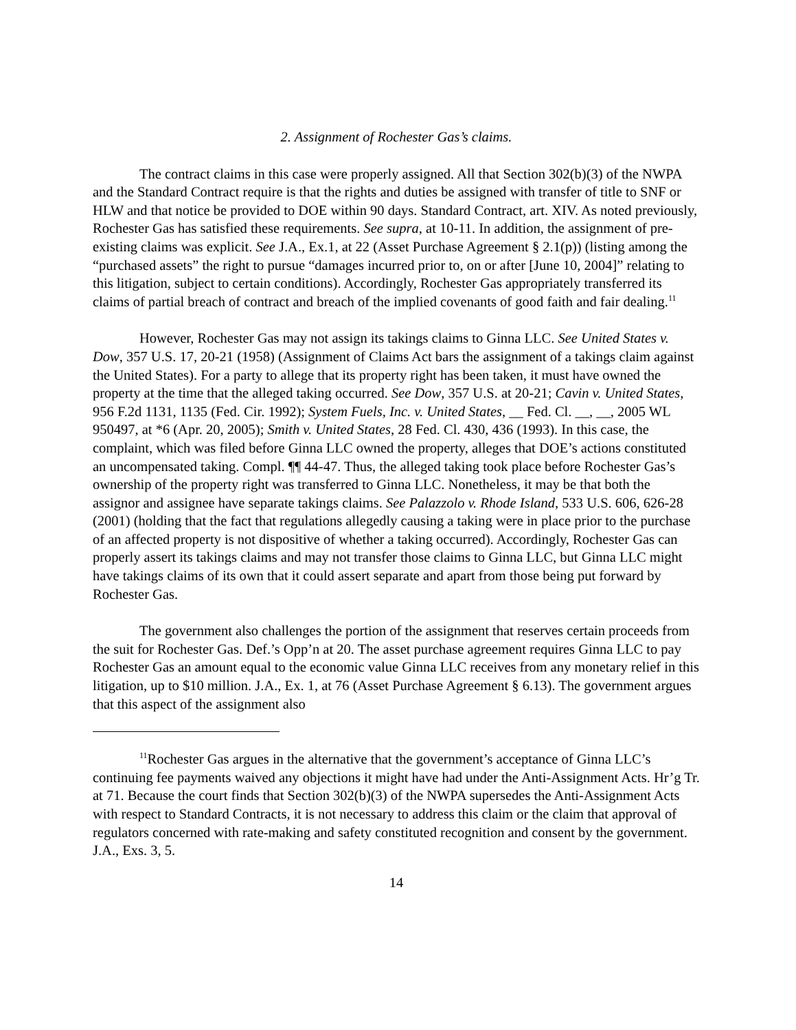2. Assignment of Rochester Gas’s claims.
The contract claims in this case were properly assigned. All that Section 302(b)(3) of the NWPA and the Standard Contract require is that the rights and duties be assigned with transfer of title to SNF or HLW and that notice be provided to DOE within 90 days. Standard Contract, art. XIV. As noted previously, Rochester Gas has satisfied these requirements. See supra, at 10-11. In addition, the assignment of pre-existing claims was explicit. See J.A., Ex.1, at 22 (Asset Purchase Agreement § 2.1(p)) (listing among the “purchased assets” the right to pursue “damages incurred prior to, on or after [June 10, 2004]” relating to this litigation, subject to certain conditions). Accordingly, Rochester Gas appropriately transferred its claims of partial breach of contract and breach of the implied covenants of good faith and fair dealing.<sup>11</sup>
However, Rochester Gas may not assign its takings claims to Ginna LLC. See United States v. Dow, 357 U.S. 17, 20-21 (1958) (Assignment of Claims Act bars the assignment of a takings claim against the United States). For a party to allege that its property right has been taken, it must have owned the property at the time that the alleged taking occurred. See Dow, 357 U.S. at 20-21; Cavin v. United States, 956 F.2d 1131, 1135 (Fed. Cir. 1992); System Fuels, Inc. v. United States, __ Fed. Cl. __, __, 2005 WL 950497, at *6 (Apr. 20, 2005); Smith v. United States, 28 Fed. Cl. 430, 436 (1993). In this case, the complaint, which was filed before Ginna LLC owned the property, alleges that DOE’s actions constituted an uncompensated taking. Compl. ¶¶ 44-47. Thus, the alleged taking took place before Rochester Gas’s ownership of the property right was transferred to Ginna LLC. Nonetheless, it may be that both the assignor and assignee have separate takings claims. See Palazzolo v. Rhode Island, 533 U.S. 606, 626-28 (2001) (holding that the fact that regulations allegedly causing a taking were in place prior to the purchase of an affected property is not dispositive of whether a taking occurred). Accordingly, Rochester Gas can properly assert its takings claims and may not transfer those claims to Ginna LLC, but Ginna LLC might have takings claims of its own that it could assert separate and apart from those being put forward by Rochester Gas.
The government also challenges the portion of the assignment that reserves certain proceeds from the suit for Rochester Gas. Def.’s Opp’n at 20. The asset purchase agreement requires Ginna LLC to pay Rochester Gas an amount equal to the economic value Ginna LLC receives from any monetary relief in this litigation, up to $10 million. J.A., Ex. 1, at 76 (Asset Purchase Agreement § 6.13). The government argues that this aspect of the assignment also
<sup>11</sup> Rochester Gas argues in the alternative that the government’s acceptance of Ginna LLC’s continuing fee payments waived any objections it might have had under the Anti-Assignment Acts. Hr’g Tr. at 71. Because the court finds that Section 302(b)(3) of the NWPA supersedes the Anti-Assignment Acts with respect to Standard Contracts, it is not necessary to address this claim or the claim that approval of regulators concerned with rate-making and safety constituted recognition and consent by the government. J.A., Exs. 3, 5.
14